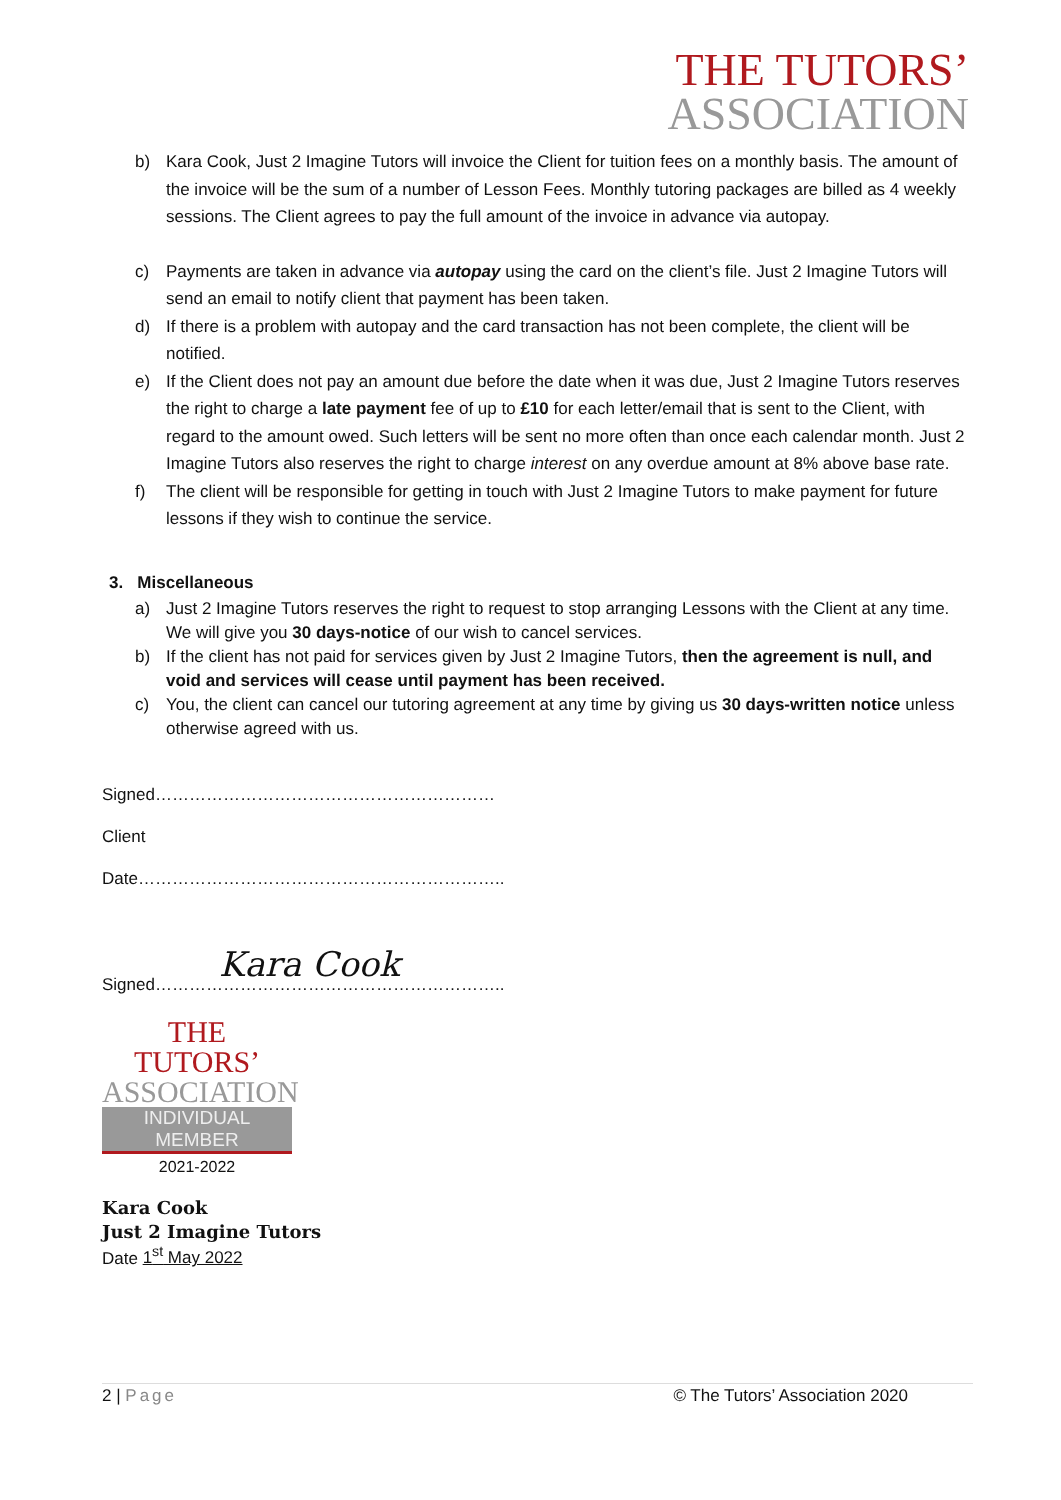THE TUTORS’
ASSOCIATION
b) Kara Cook, Just 2 Imagine Tutors will invoice the Client for tuition fees on a monthly basis. The amount of the invoice will be the sum of a number of Lesson Fees. Monthly tutoring packages are billed as 4 weekly sessions. The Client agrees to pay the full amount of the invoice in advance via autopay.
c) Payments are taken in advance via autopay using the card on the client’s file. Just 2 Imagine Tutors will send an email to notify client that payment has been taken.
d) If there is a problem with autopay and the card transaction has not been complete, the client will be notified.
e) If the Client does not pay an amount due before the date when it was due, Just 2 Imagine Tutors reserves the right to charge a late payment fee of up to £10 for each letter/email that is sent to the Client, with regard to the amount owed. Such letters will be sent no more often than once each calendar month. Just 2 Imagine Tutors also reserves the right to charge interest on any overdue amount at 8% above base rate.
f) The client will be responsible for getting in touch with Just 2 Imagine Tutors to make payment for future lessons if they wish to continue the service.
3. Miscellaneous
a) Just 2 Imagine Tutors reserves the right to request to stop arranging Lessons with the Client at any time. We will give you 30 days-notice of our wish to cancel services.
b) If the client has not paid for services given by Just 2 Imagine Tutors, then the agreement is null, and void and services will cease until payment has been received.
c) You, the client can cancel our tutoring agreement at any time by giving us 30 days-written notice unless otherwise agreed with us.
Signed……………………………………………………
Client
Date………………………………………………………..
Signed…………………………………………………….. Kara Cook
THE TUTORS’
ASSOCIATION
INDIVIDUAL MEMBER
2021-2022
Kara Cook
Just 2 Imagine Tutors
Date 1<sup>st</sup> May 2022
2 | Page © The Tutors’ Association 2020